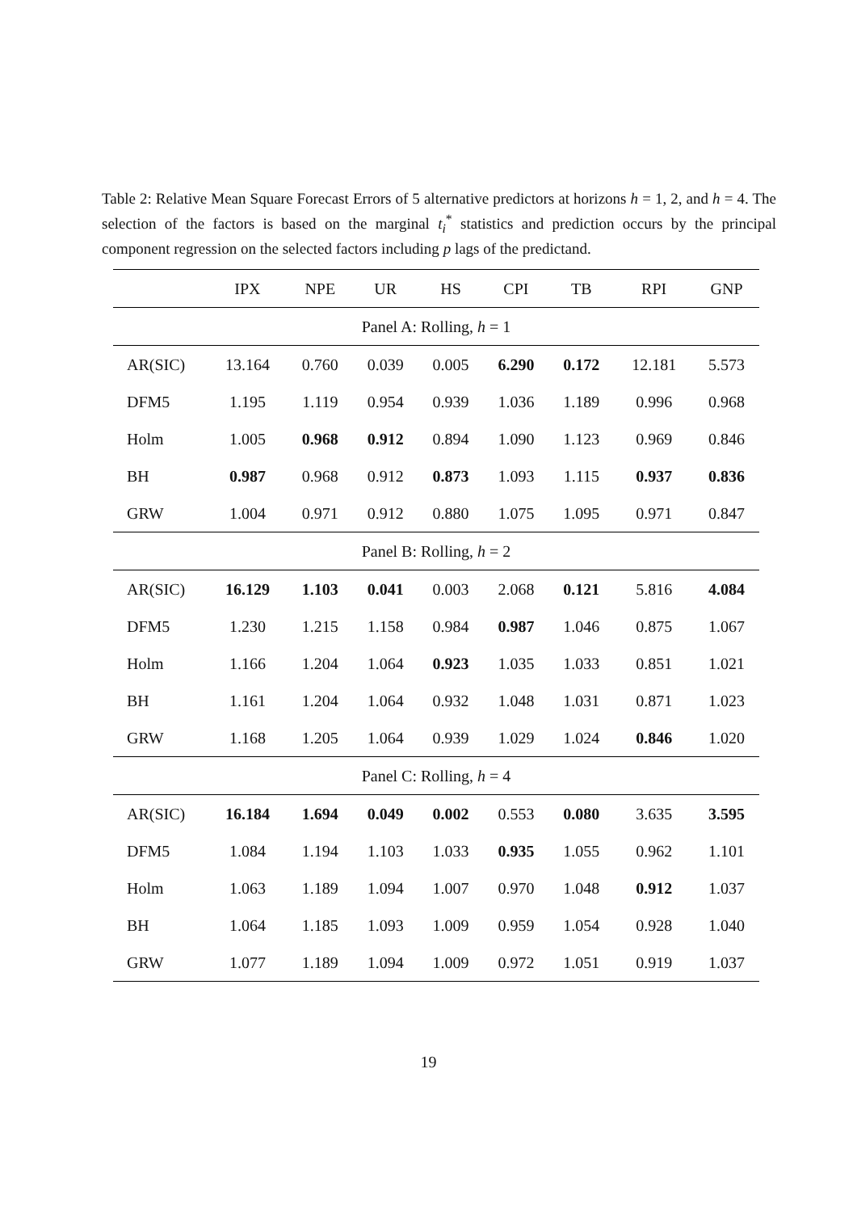Table 2: Relative Mean Square Forecast Errors of 5 alternative predictors at horizons h = 1, 2, and h = 4. The selection of the factors is based on the marginal t<sub>i</sub><sup>*</sup> statistics and prediction occurs by the principal component regression on the selected factors including p lags of the predictand.
| | IPX | NPE | UR | HS | CPI | TB | RPI | GNP |
| --- | --- | --- | --- | --- | --- | --- | --- | --- |
| Panel A: Rolling, h = 1 | | | | | | | | |
| AR(SIC) | 13.164 | 0.760 | 0.039 | 0.005 | 6.290 | 0.172 | 12.181 | 5.573 |
| DFM5 | 1.195 | 1.119 | 0.954 | 0.939 | 1.036 | 1.189 | 0.996 | 0.968 |
| Holm | 1.005 | 0.968 | 0.912 | 0.894 | 1.090 | 1.123 | 0.969 | 0.846 |
| BH | 0.987 | 0.968 | 0.912 | 0.873 | 1.093 | 1.115 | 0.937 | 0.836 |
| GRW | 1.004 | 0.971 | 0.912 | 0.880 | 1.075 | 1.095 | 0.971 | 0.847 |
| Panel B: Rolling, h = 2 | | | | | | | | |
| AR(SIC) | 16.129 | 1.103 | 0.041 | 0.003 | 2.068 | 0.121 | 5.816 | 4.084 |
| DFM5 | 1.230 | 1.215 | 1.158 | 0.984 | 0.987 | 1.046 | 0.875 | 1.067 |
| Holm | 1.166 | 1.204 | 1.064 | 0.923 | 1.035 | 1.033 | 0.851 | 1.021 |
| BH | 1.161 | 1.204 | 1.064 | 0.932 | 1.048 | 1.031 | 0.871 | 1.023 |
| GRW | 1.168 | 1.205 | 1.064 | 0.939 | 1.029 | 1.024 | 0.846 | 1.020 |
| Panel C: Rolling, h = 4 | | | | | | | | |
| AR(SIC) | 16.184 | 1.694 | 0.049 | 0.002 | 0.553 | 0.080 | 3.635 | 3.595 |
| DFM5 | 1.084 | 1.194 | 1.103 | 1.033 | 0.935 | 1.055 | 0.962 | 1.101 |
| Holm | 1.063 | 1.189 | 1.094 | 1.007 | 0.970 | 1.048 | 0.912 | 1.037 |
| BH | 1.064 | 1.185 | 1.093 | 1.009 | 0.959 | 1.054 | 0.928 | 1.040 |
| GRW | 1.077 | 1.189 | 1.094 | 1.009 | 0.972 | 1.051 | 0.919 | 1.037 |
19